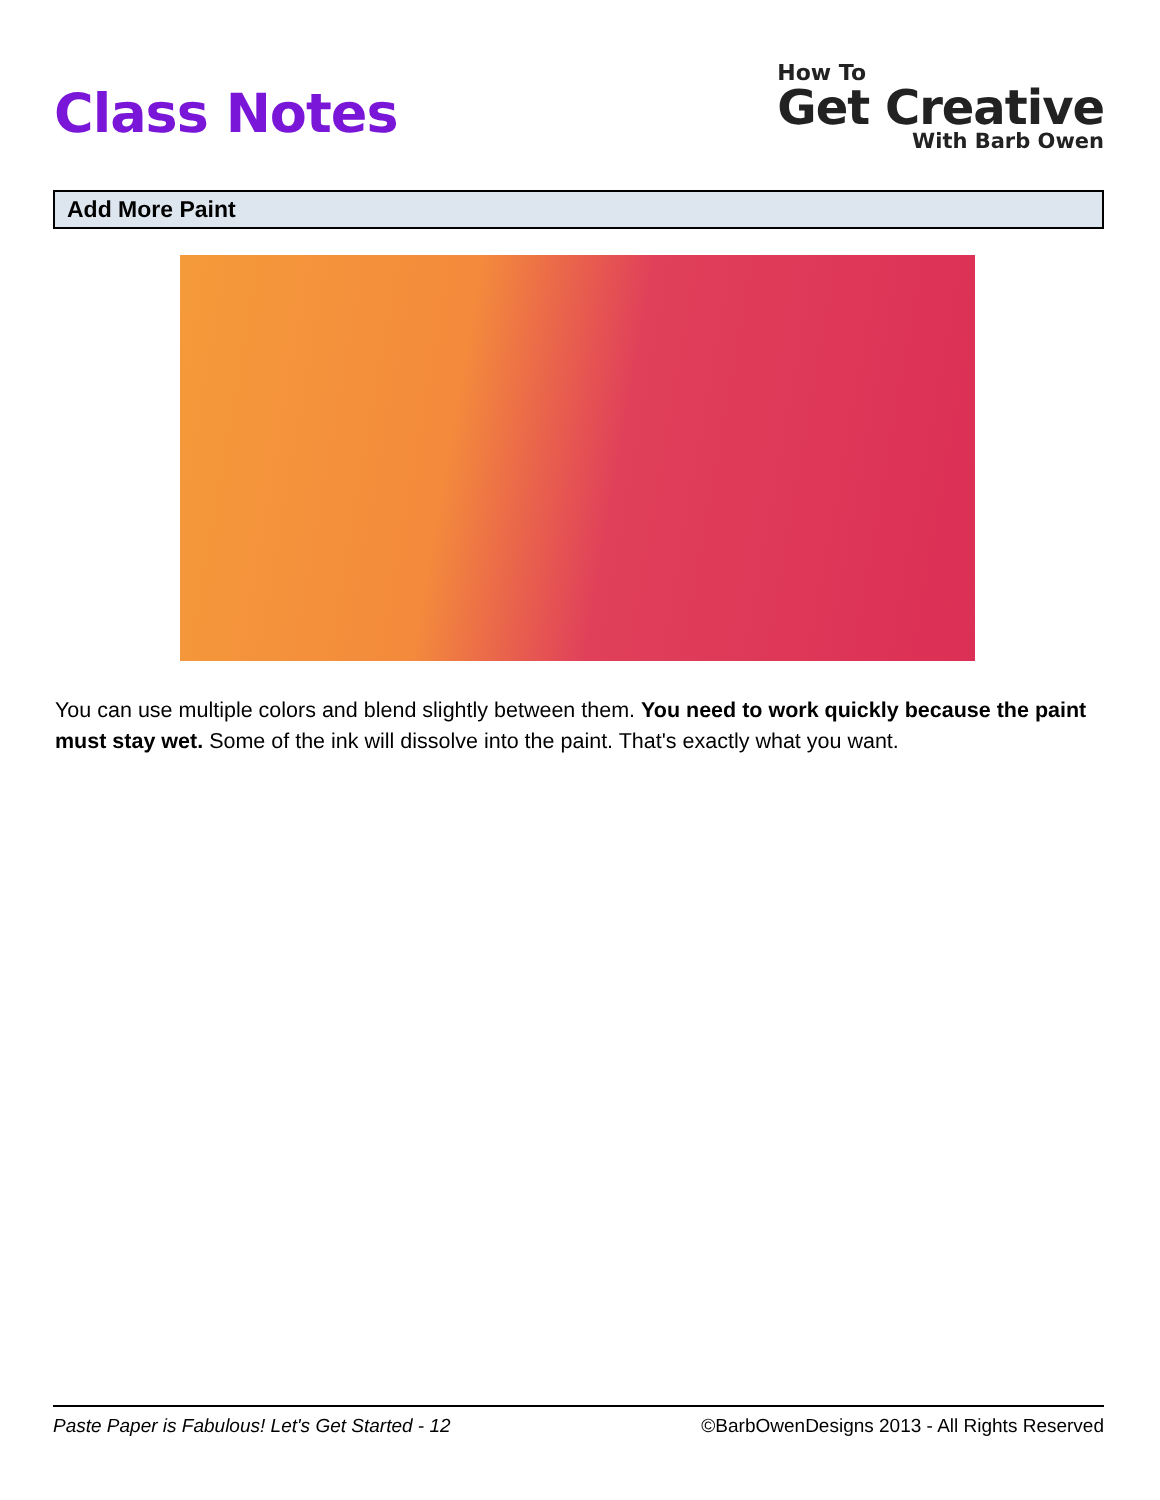Class Notes
How To
Get Creative
With Barb Owen
Add More Paint
You can use multiple colors and blend slightly between them. You need to work quickly because the paint must stay wet. Some of the ink will dissolve into the paint. That's exactly what you want.
Paste Paper is Fabulous! Let's Get Started - 12 ©BarbOwenDesigns 2013 - All Rights Reserved